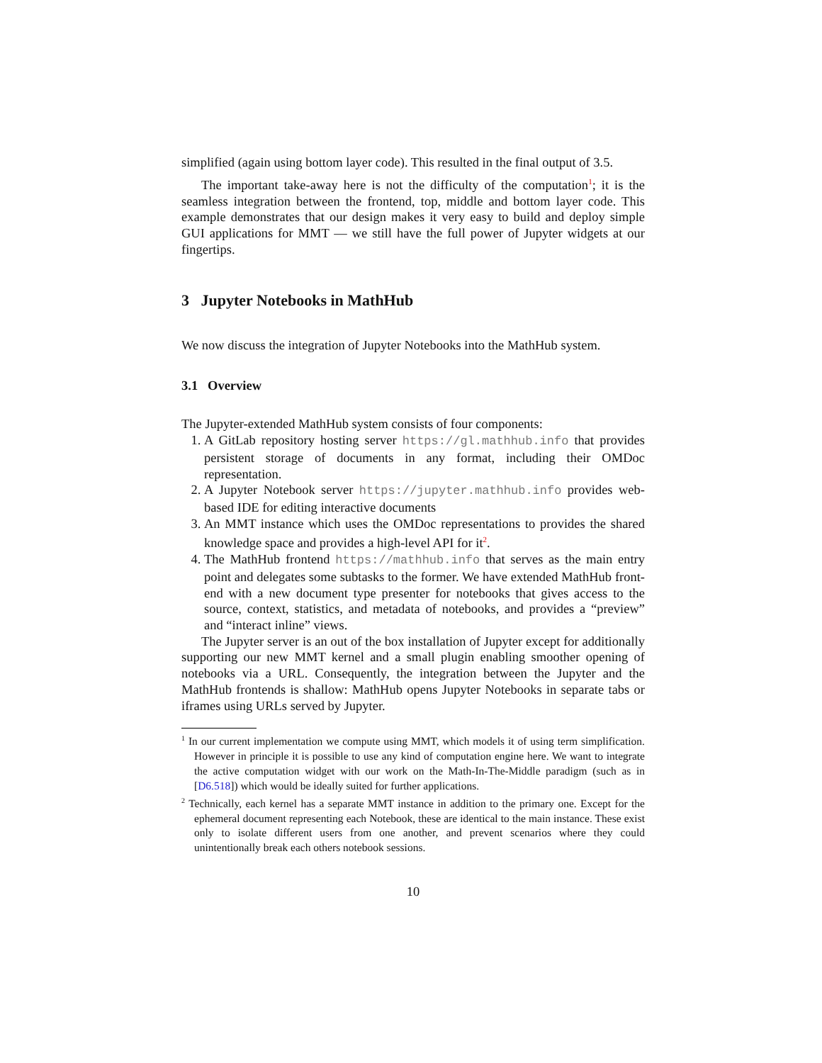simplified (again using bottom layer code). This resulted in the final output of 3.5.
The important take-away here is not the difficulty of the computation<sup>1</sup>; it is the seamless integration between the frontend, top, middle and bottom layer code. This example demonstrates that our design makes it very easy to build and deploy simple GUI applications for MMT — we still have the full power of Jupyter widgets at our fingertips.
3 Jupyter Notebooks in MathHub
We now discuss the integration of Jupyter Notebooks into the MathHub system.
3.1 Overview
The Jupyter-extended MathHub system consists of four components:
1. A GitLab repository hosting server https://gl.mathhub.info that provides persistent storage of documents in any format, including their OMDoc representation.
2. A Jupyter Notebook server https://jupyter.mathhub.info provides web-based IDE for editing interactive documents
3. An MMT instance which uses the OMDoc representations to provides the shared knowledge space and provides a high-level API for it<sup>2</sup>.
4. The MathHub frontend https://mathhub.info that serves as the main entry point and delegates some subtasks to the former. We have extended MathHub front-end with a new document type presenter for notebooks that gives access to the source, context, statistics, and metadata of notebooks, and provides a “preview” and “interact inline” views.
The Jupyter server is an out of the box installation of Jupyter except for additionally supporting our new MMT kernel and a small plugin enabling smoother opening of notebooks via a URL. Consequently, the integration between the Jupyter and the MathHub frontends is shallow: MathHub opens Jupyter Notebooks in separate tabs or iframes using URLs served by Jupyter.
<sup>1</sup> In our current implementation we compute using MMT, which models it of using term simplification. However in principle it is possible to use any kind of computation engine here. We want to integrate the active computation widget with our work on the Math-In-The-Middle paradigm (such as in [D6.518]) which would be ideally suited for further applications.
<sup>2</sup> Technically, each kernel has a separate MMT instance in addition to the primary one. Except for the ephemeral document representing each Notebook, these are identical to the main instance. These exist only to isolate different users from one another, and prevent scenarios where they could unintentionally break each others notebook sessions.
10